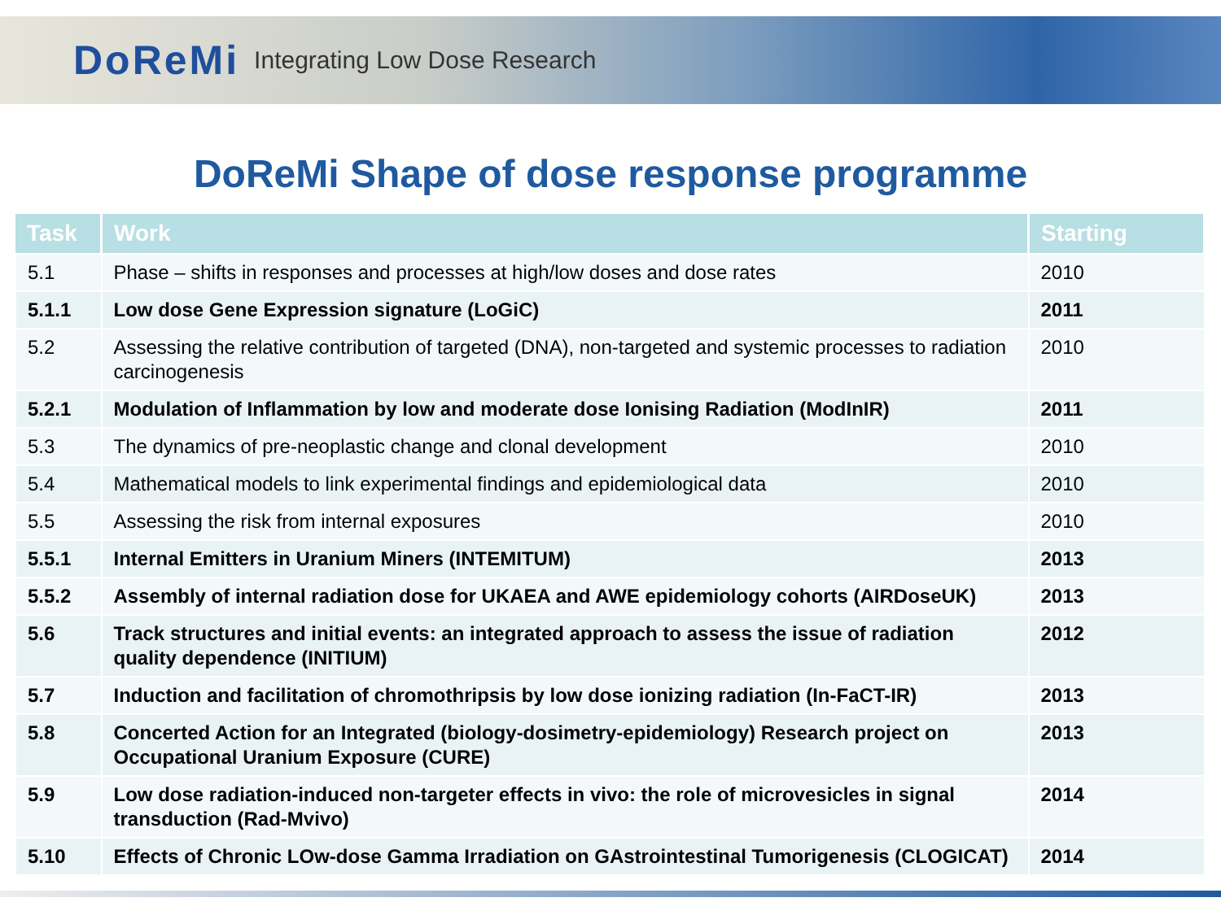DoReMi Integrating Low Dose Research
DoReMi Shape of dose response programme
| Task | Work | Starting |
| --- | --- | --- |
| 5.1 | Phase – shifts in responses and processes at high/low doses and dose rates | 2010 |
| 5.1.1 | Low dose Gene Expression signature (LoGiC) | 2011 |
| 5.2 | Assessing the relative contribution of targeted (DNA), non-targeted and systemic processes to radiation carcinogenesis | 2010 |
| 5.2.1 | Modulation of Inflammation by low and moderate dose Ionising Radiation (ModInIR) | 2011 |
| 5.3 | The dynamics of pre-neoplastic change and clonal development | 2010 |
| 5.4 | Mathematical models to link experimental findings and epidemiological data | 2010 |
| 5.5 | Assessing the risk from internal exposures | 2010 |
| 5.5.1 | Internal Emitters in Uranium Miners (INTEMITUM) | 2013 |
| 5.5.2 | Assembly of internal radiation dose for UKAEA and AWE epidemiology cohorts (AIRDoseUK) | 2013 |
| 5.6 | Track structures and initial events: an integrated approach to assess the issue of radiation quality dependence (INITIUM) | 2012 |
| 5.7 | Induction and facilitation of chromothripsis by low dose ionizing radiation (In-FaCT-IR) | 2013 |
| 5.8 | Concerted Action for an Integrated (biology-dosimetry-epidemiology) Research project on Occupational Uranium Exposure (CURE) | 2013 |
| 5.9 | Low dose radiation-induced non-targeter effects in vivo: the role of microvesicles in signal transduction (Rad-Mvivo) | 2014 |
| 5.10 | Effects of Chronic LOw-dose Gamma Irradiation on GAstrointestinal Tumorigenesis (CLOGICAT) | 2014 |